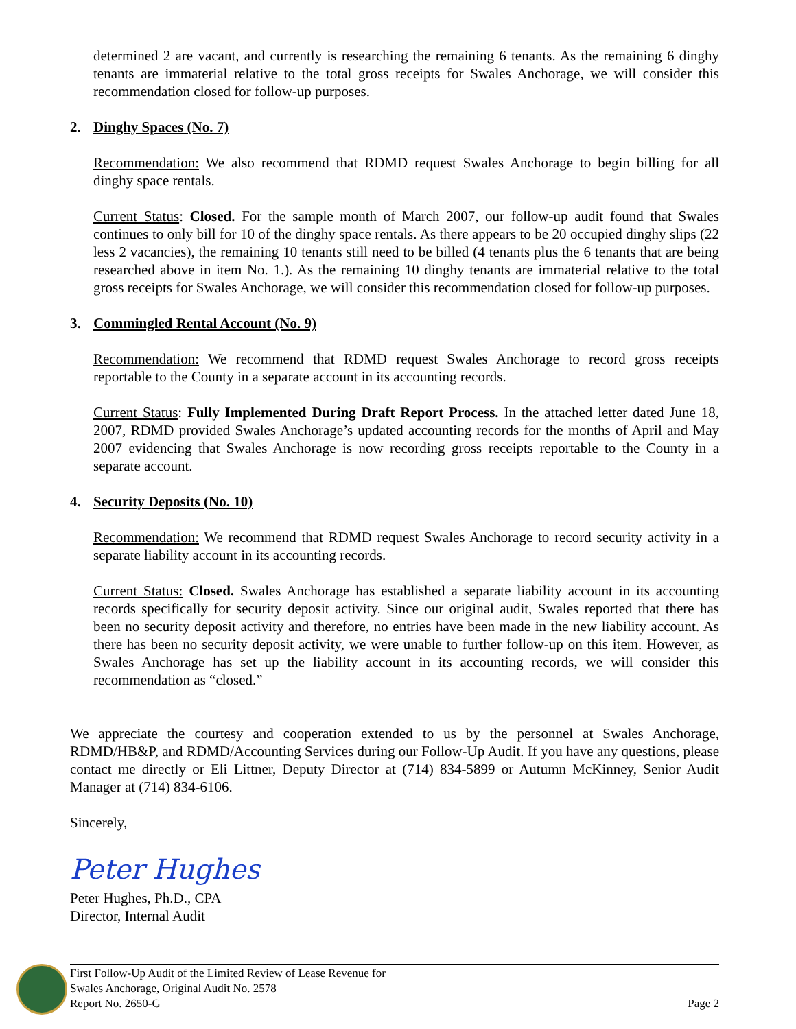determined 2 are vacant, and currently is researching the remaining 6 tenants. As the remaining 6 dinghy tenants are immaterial relative to the total gross receipts for Swales Anchorage, we will consider this recommendation closed for follow-up purposes.
2. Dinghy Spaces (No. 7)
Recommendation: We also recommend that RDMD request Swales Anchorage to begin billing for all dinghy space rentals.
Current Status: Closed. For the sample month of March 2007, our follow-up audit found that Swales continues to only bill for 10 of the dinghy space rentals. As there appears to be 20 occupied dinghy slips (22 less 2 vacancies), the remaining 10 tenants still need to be billed (4 tenants plus the 6 tenants that are being researched above in item No. 1.). As the remaining 10 dinghy tenants are immaterial relative to the total gross receipts for Swales Anchorage, we will consider this recommendation closed for follow-up purposes.
3. Commingled Rental Account (No. 9)
Recommendation: We recommend that RDMD request Swales Anchorage to record gross receipts reportable to the County in a separate account in its accounting records.
Current Status: Fully Implemented During Draft Report Process. In the attached letter dated June 18, 2007, RDMD provided Swales Anchorage’s updated accounting records for the months of April and May 2007 evidencing that Swales Anchorage is now recording gross receipts reportable to the County in a separate account.
4. Security Deposits (No. 10)
Recommendation: We recommend that RDMD request Swales Anchorage to record security activity in a separate liability account in its accounting records.
Current Status: Closed. Swales Anchorage has established a separate liability account in its accounting records specifically for security deposit activity. Since our original audit, Swales reported that there has been no security deposit activity and therefore, no entries have been made in the new liability account. As there has been no security deposit activity, we were unable to further follow-up on this item. However, as Swales Anchorage has set up the liability account in its accounting records, we will consider this recommendation as “closed.”
We appreciate the courtesy and cooperation extended to us by the personnel at Swales Anchorage, RDMD/HB&P, and RDMD/Accounting Services during our Follow-Up Audit. If you have any questions, please contact me directly or Eli Littner, Deputy Director at (714) 834-5899 or Autumn McKinney, Senior Audit Manager at (714) 834-6106.
Sincerely,
Peter Hughes
Peter Hughes, Ph.D., CPA
Director, Internal Audit
First Follow-Up Audit of the Limited Review of Lease Revenue for
Swales Anchorage, Original Audit No. 2578
Report No. 2650-G
Page 2